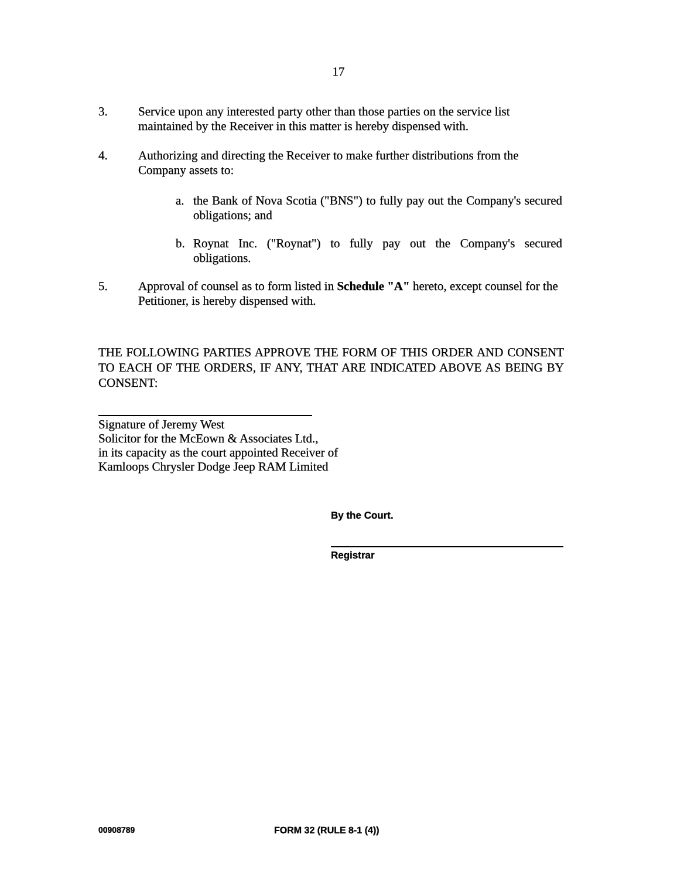17
3. Service upon any interested party other than those parties on the service list maintained by the Receiver in this matter is hereby dispensed with.
4. Authorizing and directing the Receiver to make further distributions from the Company assets to:
a. the Bank of Nova Scotia ("BNS") to fully pay out the Company's secured obligations; and
b. Roynat Inc. ("Roynat") to fully pay out the Company's secured obligations.
5. Approval of counsel as to form listed in Schedule "A" hereto, except counsel for the Petitioner, is hereby dispensed with.
THE FOLLOWING PARTIES APPROVE THE FORM OF THIS ORDER AND CONSENT TO EACH OF THE ORDERS, IF ANY, THAT ARE INDICATED ABOVE AS BEING BY CONSENT:
Signature of Jeremy West
Solicitor for the McEown & Associates Ltd.,
in its capacity as the court appointed Receiver of
Kamloops Chrysler Dodge Jeep RAM Limited
By the Court.
Registrar
00908789 FORM 32 (RULE 8-1 (4))